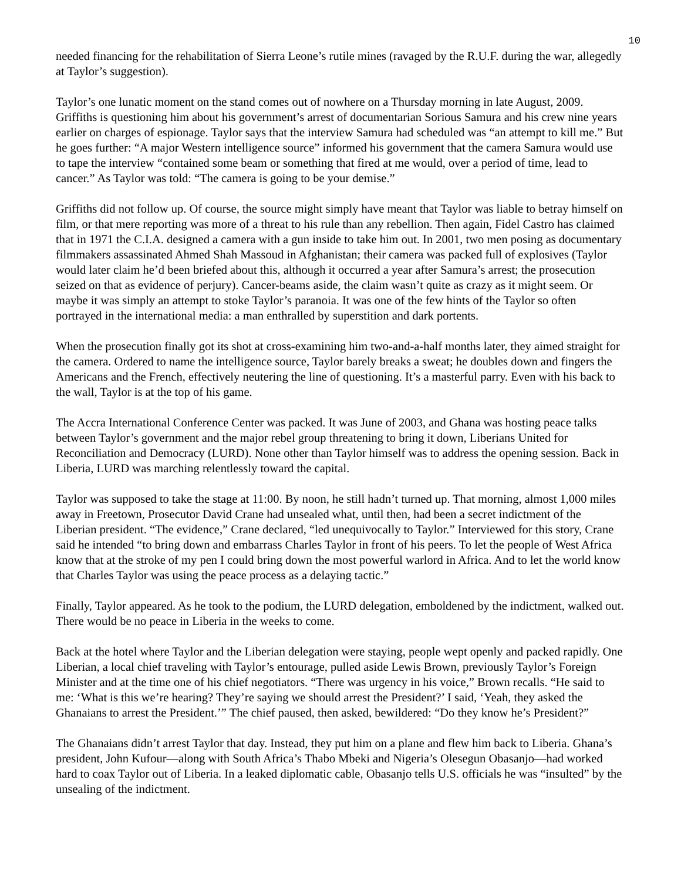10
needed financing for the rehabilitation of Sierra Leone’s rutile mines (ravaged by the R.U.F. during the war, allegedly at Taylor’s suggestion).
Taylor’s one lunatic moment on the stand comes out of nowhere on a Thursday morning in late August, 2009. Griffiths is questioning him about his government’s arrest of documentarian Sorious Samura and his crew nine years earlier on charges of espionage. Taylor says that the interview Samura had scheduled was “an attempt to kill me.” But he goes further: “A major Western intelligence source” informed his government that the camera Samura would use to tape the interview “contained some beam or something that fired at me would, over a period of time, lead to cancer.” As Taylor was told: “The camera is going to be your demise.”
Griffiths did not follow up. Of course, the source might simply have meant that Taylor was liable to betray himself on film, or that mere reporting was more of a threat to his rule than any rebellion. Then again, Fidel Castro has claimed that in 1971 the C.I.A. designed a camera with a gun inside to take him out. In 2001, two men posing as documentary filmmakers assassinated Ahmed Shah Massoud in Afghanistan; their camera was packed full of explosives (Taylor would later claim he’d been briefed about this, although it occurred a year after Samura’s arrest; the prosecution seized on that as evidence of perjury). Cancer-beams aside, the claim wasn’t quite as crazy as it might seem. Or maybe it was simply an attempt to stoke Taylor’s paranoia. It was one of the few hints of the Taylor so often portrayed in the international media: a man enthralled by superstition and dark portents.
When the prosecution finally got its shot at cross-examining him two-and-a-half months later, they aimed straight for the camera. Ordered to name the intelligence source, Taylor barely breaks a sweat; he doubles down and fingers the Americans and the French, effectively neutering the line of questioning. It’s a masterful parry. Even with his back to the wall, Taylor is at the top of his game.
The Accra International Conference Center was packed. It was June of 2003, and Ghana was hosting peace talks between Taylor’s government and the major rebel group threatening to bring it down, Liberians United for Reconciliation and Democracy (LURD). None other than Taylor himself was to address the opening session. Back in Liberia, LURD was marching relentlessly toward the capital.
Taylor was supposed to take the stage at 11:00. By noon, he still hadn’t turned up. That morning, almost 1,000 miles away in Freetown, Prosecutor David Crane had unsealed what, until then, had been a secret indictment of the Liberian president. “The evidence,” Crane declared, “led unequivocally to Taylor.” Interviewed for this story, Crane said he intended “to bring down and embarrass Charles Taylor in front of his peers. To let the people of West Africa know that at the stroke of my pen I could bring down the most powerful warlord in Africa. And to let the world know that Charles Taylor was using the peace process as a delaying tactic.”
Finally, Taylor appeared. As he took to the podium, the LURD delegation, emboldened by the indictment, walked out. There would be no peace in Liberia in the weeks to come.
Back at the hotel where Taylor and the Liberian delegation were staying, people wept openly and packed rapidly. One Liberian, a local chief traveling with Taylor’s entourage, pulled aside Lewis Brown, previously Taylor’s Foreign Minister and at the time one of his chief negotiators. “There was urgency in his voice,” Brown recalls. “He said to me: ‘What is this we’re hearing? They’re saying we should arrest the President?’ I said, ‘Yeah, they asked the Ghanaians to arrest the President.’” The chief paused, then asked, bewildered: “Do they know he’s President?”
The Ghanaians didn’t arrest Taylor that day. Instead, they put him on a plane and flew him back to Liberia. Ghana’s president, John Kufour—along with South Africa’s Thabo Mbeki and Nigeria’s Olesegun Obasanjo—had worked hard to coax Taylor out of Liberia. In a leaked diplomatic cable, Obasanjo tells U.S. officials he was “insulted” by the unsealing of the indictment.